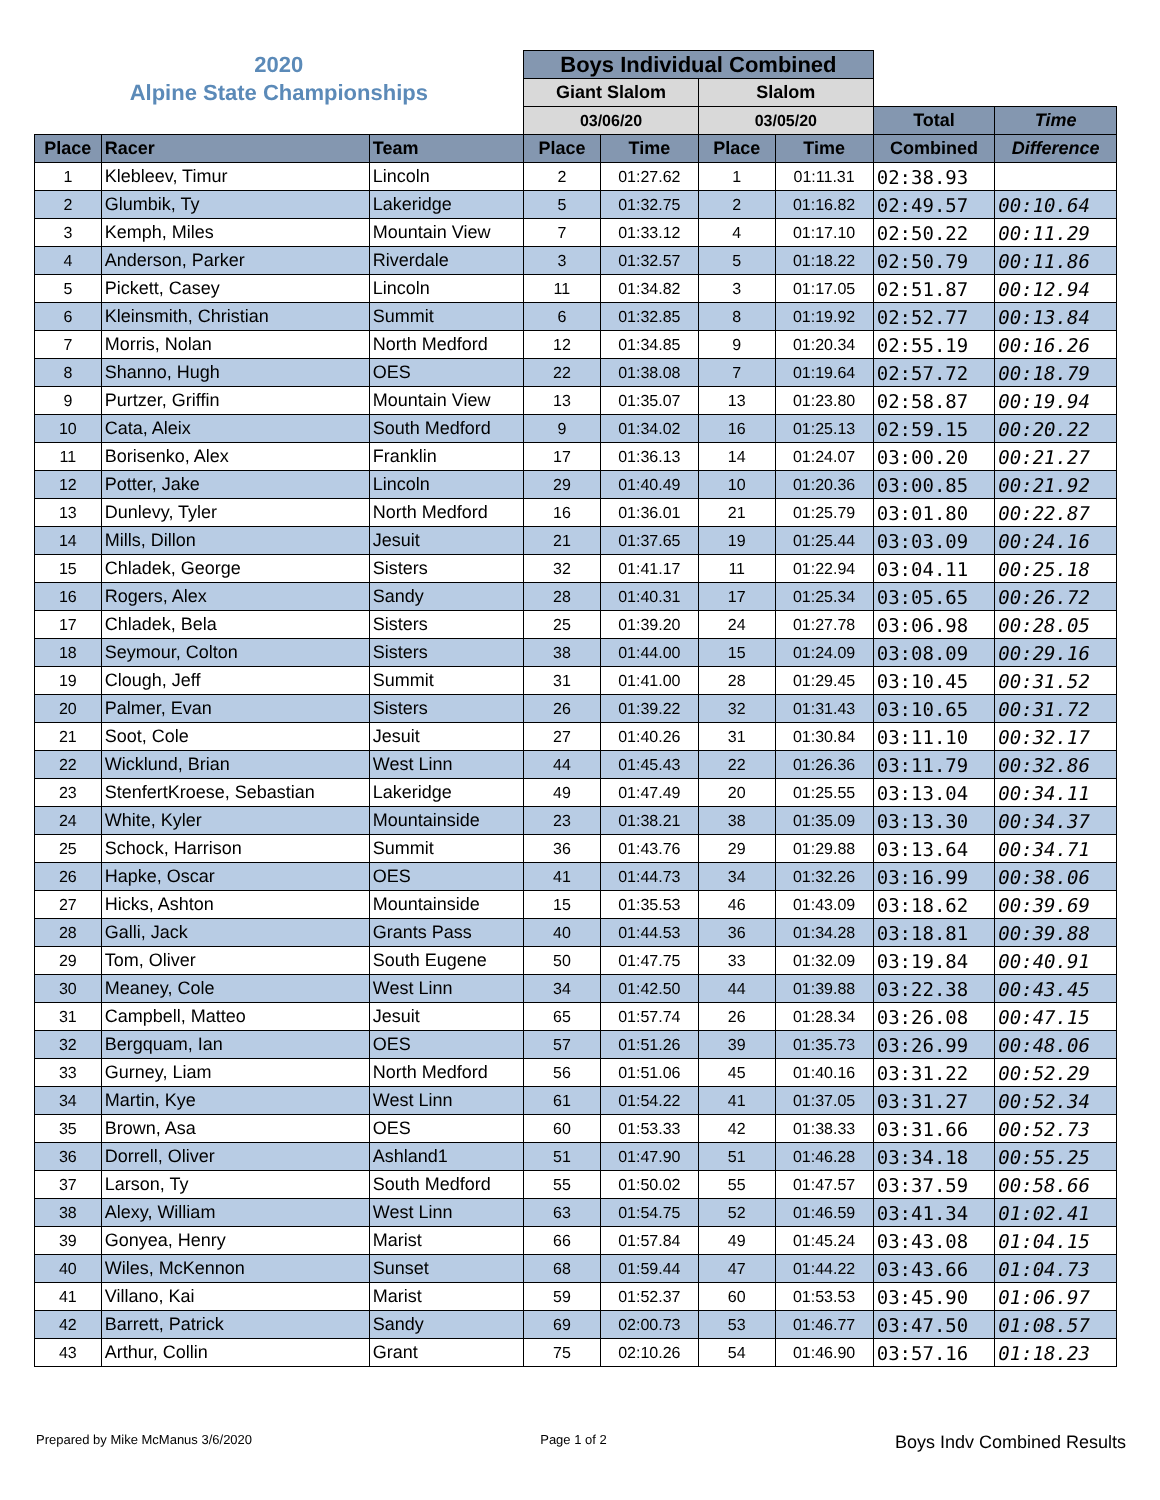| 2020 | | | Boys Individual Combined | | | | | |
| Alpine State Championships | | | Giant Slalom | | Slalom | | | |
| | | | 03/06/20 | | 03/05/20 | | Total | Time |
| Place | Racer | Team | Place | Time | Place | Time | Combined | Difference |
| 1 | Klebleev, Timur | Lincoln | 2 | 01:27.62 | 1 | 01:11.31 | 02:38.93 | |
| 2 | Glumbik, Ty | Lakeridge | 5 | 01:32.75 | 2 | 01:16.82 | 02:49.57 | 00:10.64 |
| 3 | Kemph, Miles | Mountain View | 7 | 01:33.12 | 4 | 01:17.10 | 02:50.22 | 00:11.29 |
| 4 | Anderson, Parker | Riverdale | 3 | 01:32.57 | 5 | 01:18.22 | 02:50.79 | 00:11.86 |
| 5 | Pickett, Casey | Lincoln | 11 | 01:34.82 | 3 | 01:17.05 | 02:51.87 | 00:12.94 |
| 6 | Kleinsmith, Christian | Summit | 6 | 01:32.85 | 8 | 01:19.92 | 02:52.77 | 00:13.84 |
| 7 | Morris, Nolan | North Medford | 12 | 01:34.85 | 9 | 01:20.34 | 02:55.19 | 00:16.26 |
| 8 | Shanno, Hugh | OES | 22 | 01:38.08 | 7 | 01:19.64 | 02:57.72 | 00:18.79 |
| 9 | Purtzer, Griffin | Mountain View | 13 | 01:35.07 | 13 | 01:23.80 | 02:58.87 | 00:19.94 |
| 10 | Cata, Aleix | South Medford | 9 | 01:34.02 | 16 | 01:25.13 | 02:59.15 | 00:20.22 |
| 11 | Borisenko, Alex | Franklin | 17 | 01:36.13 | 14 | 01:24.07 | 03:00.20 | 00:21.27 |
| 12 | Potter, Jake | Lincoln | 29 | 01:40.49 | 10 | 01:20.36 | 03:00.85 | 00:21.92 |
| 13 | Dunlevy, Tyler | North Medford | 16 | 01:36.01 | 21 | 01:25.79 | 03:01.80 | 00:22.87 |
| 14 | Mills, Dillon | Jesuit | 21 | 01:37.65 | 19 | 01:25.44 | 03:03.09 | 00:24.16 |
| 15 | Chladek, George | Sisters | 32 | 01:41.17 | 11 | 01:22.94 | 03:04.11 | 00:25.18 |
| 16 | Rogers, Alex | Sandy | 28 | 01:40.31 | 17 | 01:25.34 | 03:05.65 | 00:26.72 |
| 17 | Chladek, Bela | Sisters | 25 | 01:39.20 | 24 | 01:27.78 | 03:06.98 | 00:28.05 |
| 18 | Seymour, Colton | Sisters | 38 | 01:44.00 | 15 | 01:24.09 | 03:08.09 | 00:29.16 |
| 19 | Clough, Jeff | Summit | 31 | 01:41.00 | 28 | 01:29.45 | 03:10.45 | 00:31.52 |
| 20 | Palmer, Evan | Sisters | 26 | 01:39.22 | 32 | 01:31.43 | 03:10.65 | 00:31.72 |
| 21 | Soot, Cole | Jesuit | 27 | 01:40.26 | 31 | 01:30.84 | 03:11.10 | 00:32.17 |
| 22 | Wicklund, Brian | West Linn | 44 | 01:45.43 | 22 | 01:26.36 | 03:11.79 | 00:32.86 |
| 23 | StenfertKroese, Sebastian | Lakeridge | 49 | 01:47.49 | 20 | 01:25.55 | 03:13.04 | 00:34.11 |
| 24 | White, Kyler | Mountainside | 23 | 01:38.21 | 38 | 01:35.09 | 03:13.30 | 00:34.37 |
| 25 | Schock, Harrison | Summit | 36 | 01:43.76 | 29 | 01:29.88 | 03:13.64 | 00:34.71 |
| 26 | Hapke, Oscar | OES | 41 | 01:44.73 | 34 | 01:32.26 | 03:16.99 | 00:38.06 |
| 27 | Hicks, Ashton | Mountainside | 15 | 01:35.53 | 46 | 01:43.09 | 03:18.62 | 00:39.69 |
| 28 | Galli, Jack | Grants Pass | 40 | 01:44.53 | 36 | 01:34.28 | 03:18.81 | 00:39.88 |
| 29 | Tom, Oliver | South Eugene | 50 | 01:47.75 | 33 | 01:32.09 | 03:19.84 | 00:40.91 |
| 30 | Meaney, Cole | West Linn | 34 | 01:42.50 | 44 | 01:39.88 | 03:22.38 | 00:43.45 |
| 31 | Campbell, Matteo | Jesuit | 65 | 01:57.74 | 26 | 01:28.34 | 03:26.08 | 00:47.15 |
| 32 | Bergquam, Ian | OES | 57 | 01:51.26 | 39 | 01:35.73 | 03:26.99 | 00:48.06 |
| 33 | Gurney, Liam | North Medford | 56 | 01:51.06 | 45 | 01:40.16 | 03:31.22 | 00:52.29 |
| 34 | Martin, Kye | West Linn | 61 | 01:54.22 | 41 | 01:37.05 | 03:31.27 | 00:52.34 |
| 35 | Brown, Asa | OES | 60 | 01:53.33 | 42 | 01:38.33 | 03:31.66 | 00:52.73 |
| 36 | Dorrell, Oliver | Ashland1 | 51 | 01:47.90 | 51 | 01:46.28 | 03:34.18 | 00:55.25 |
| 37 | Larson, Ty | South Medford | 55 | 01:50.02 | 55 | 01:47.57 | 03:37.59 | 00:58.66 |
| 38 | Alexy, William | West Linn | 63 | 01:54.75 | 52 | 01:46.59 | 03:41.34 | 01:02.41 |
| 39 | Gonyea, Henry | Marist | 66 | 01:57.84 | 49 | 01:45.24 | 03:43.08 | 01:04.15 |
| 40 | Wiles, McKennon | Sunset | 68 | 01:59.44 | 47 | 01:44.22 | 03:43.66 | 01:04.73 |
| 41 | Villano, Kai | Marist | 59 | 01:52.37 | 60 | 01:53.53 | 03:45.90 | 01:06.97 |
| 42 | Barrett, Patrick | Sandy | 69 | 02:00.73 | 53 | 01:46.77 | 03:47.50 | 01:08.57 |
| 43 | Arthur, Collin | Grant | 75 | 02:10.26 | 54 | 01:46.90 | 03:57.16 | 01:18.23 |
Prepared by Mike McManus 3/6/2020 Page 1 of 2 Boys Indv Combined Results